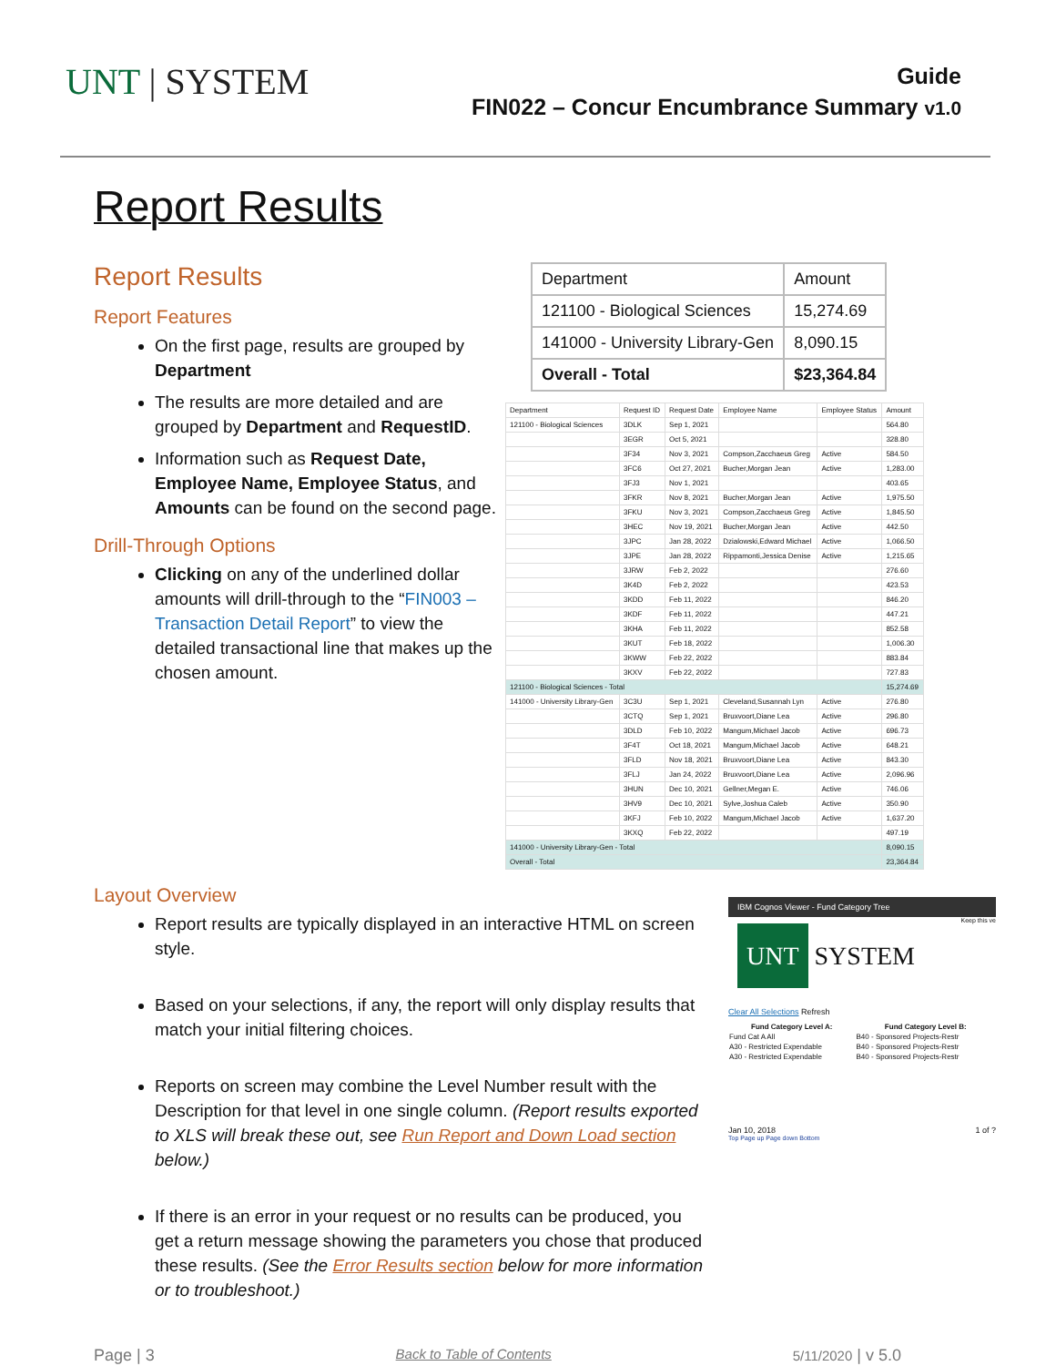UNT | SYSTEM
Guide
FIN022 – Concur Encumbrance Summary v1.0
Report Results
Report Results
Report Features
On the first page, results are grouped by Department
The results are more detailed and are grouped by Department and RequestID.
Information such as Request Date, Employee Name, Employee Status, and Amounts can be found on the second page.
Drill-Through Options
Clicking on any of the underlined dollar amounts will drill-through to the “FIN003 – Transaction Detail Report” to view the detailed transactional line that makes up the chosen amount.
| Department | Amount |
| --- | --- |
| 121100 - Biological Sciences | 15,274.69 |
| 141000 - University Library-Gen | 8,090.15 |
| Overall - Total | $23,364.84 |
| Department | Request ID | Request Date | Employee Name | Employee Status | Amount |
| --- | --- | --- | --- | --- | --- |
| 121100 - Biological Sciences | 3DLK | Sep 1, 2021 | | | 564.80 |
| | 3EGR | Oct 5, 2021 | | | 328.80 |
| | 3F34 | Nov 3, 2021 | Compson,Zacchaeus Greg | Active | 584.50 |
| | 3FC6 | Oct 27, 2021 | Bucher,Morgan Jean | Active | 1,283.00 |
| | 3FJ3 | Nov 1, 2021 | | | 403.65 |
| | 3FKR | Nov 8, 2021 | Bucher,Morgan Jean | Active | 1,975.50 |
| | 3FKU | Nov 3, 2021 | Compson,Zacchaeus Greg | Active | 1,845.50 |
| | 3HEC | Nov 19, 2021 | Bucher,Morgan Jean | Active | 442.50 |
| | 3JPC | Jan 28, 2022 | Dzialowski,Edward Michael | Active | 1,066.50 |
| | 3JPE | Jan 28, 2022 | Rippamonti,Jessica Denise | Active | 1,215.65 |
| | 3JRW | Feb 2, 2022 | | | 276.60 |
| | 3K4D | Feb 2, 2022 | | | 423.53 |
| | 3KDD | Feb 11, 2022 | | | 846.20 |
| | 3KDF | Feb 11, 2022 | | | 447.21 |
| | 3KHA | Feb 11, 2022 | | | 852.58 |
| | 3KUT | Feb 18, 2022 | | | 1,006.30 |
| | 3KWW | Feb 22, 2022 | | | 883.84 |
| | 3KXV | Feb 22, 2022 | | | 727.83 |
| 121100 - Biological Sciences - Total | | | | | 15,274.69 |
| 141000 - University Library-Gen | 3C3U | Sep 1, 2021 | Cleveland,Susannah Lyn | Active | 276.80 |
| | 3CTQ | Sep 1, 2021 | Bruxvoort,Diane Lea | Active | 296.80 |
| | 3DLD | Feb 10, 2022 | Mangum,Michael Jacob | Active | 696.73 |
| | 3F4T | Oct 18, 2021 | Mangum,Michael Jacob | Active | 648.21 |
| | 3FLD | Nov 18, 2021 | Bruxvoort,Diane Lea | Active | 843.30 |
| | 3FLJ | Jan 24, 2022 | Bruxvoort,Diane Lea | Active | 2,096.96 |
| | 3HUN | Dec 10, 2021 | Gellner,Megan E. | Active | 746.06 |
| | 3HV9 | Dec 10, 2021 | Sylve,Joshua Caleb | Active | 350.90 |
| | 3KFJ | Feb 10, 2022 | Mangum,Michael Jacob | Active | 1,637.20 |
| | 3KXQ | Feb 22, 2022 | | | 497.19 |
| 141000 - University Library-Gen - Total | | | | | 8,090.15 |
| Overall - Total | | | | | 23,364.84 |
Layout Overview
Report results are typically displayed in an interactive HTML on screen style.
Based on your selections, if any, the report will only display results that match your initial filtering choices.
Reports on screen may combine the Level Number result with the Description for that level in one single column. (Report results exported to XLS will break these out, see Run Report and Down Load section below.)
If there is an error in your request or no results can be produced, you get a return message showing the parameters you chose that produced these results. (See the Error Results section below for more information or to troubleshoot.)
IBM Cognos Viewer - Fund Category Tree
Keep this ve
UNT SYSTEM
Clear All Selections Refresh
| Fund Category Level A: | Fund Category Level B: |
| --- | --- |
| Fund Cat A All | B40 - Sponsored Projects-Restr |
| A30 - Restricted Expendable | B40 - Sponsored Projects-Restr |
| A30 - Restricted Expendable | B40 - Sponsored Projects-Restr |
Jan 10, 2018 1 of ?
Top Page up Page down Bottom
Page | 3 Back to Table of Contents 5/11/2020 | v 5.0